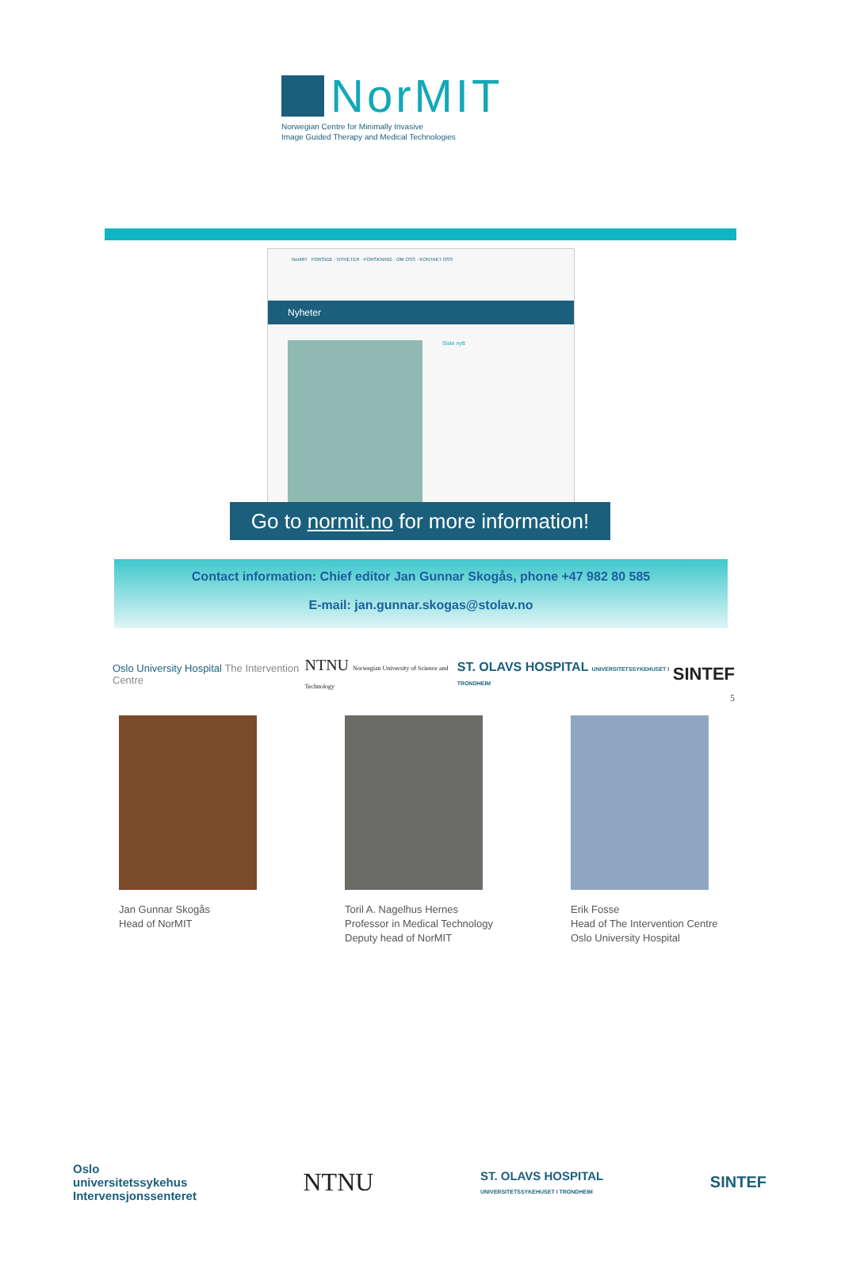NorMIT
Norwegian Centre for Minimally Invasive
Image Guided Therapy and Medical Technologies
NorMIT FORSIDE · NYHETER · FORSKNING · OM OSS · KONTAKT OSS
Nyheter
Siste nytt
Go to normit.no for more information!
Contact information: Chief editor Jan Gunnar Skogås, phone +47 982 80 585
E-mail: jan.gunnar.skogas@stolav.no
Oslo University Hospital The Intervention Centre NTNU Norwegian University of Science and Technology ST. OLAVS HOSPITAL UNIVERSITETSSYKEHUSET I TRONDHEIM SINTEF
5
Jan Gunnar Skogås
Head of NorMIT
Toril A. Nagelhus Hernes
Professor in Medical Technology
Deputy head of NorMIT
Erik Fosse
Head of The Intervention Centre
Oslo University Hospital
Oslo
universitetssykehus
Intervensjonssenteret NTNU ST. OLAVS HOSPITAL
UNIVERSITETSSYKEHUSET I TRONDHEIM SINTEF